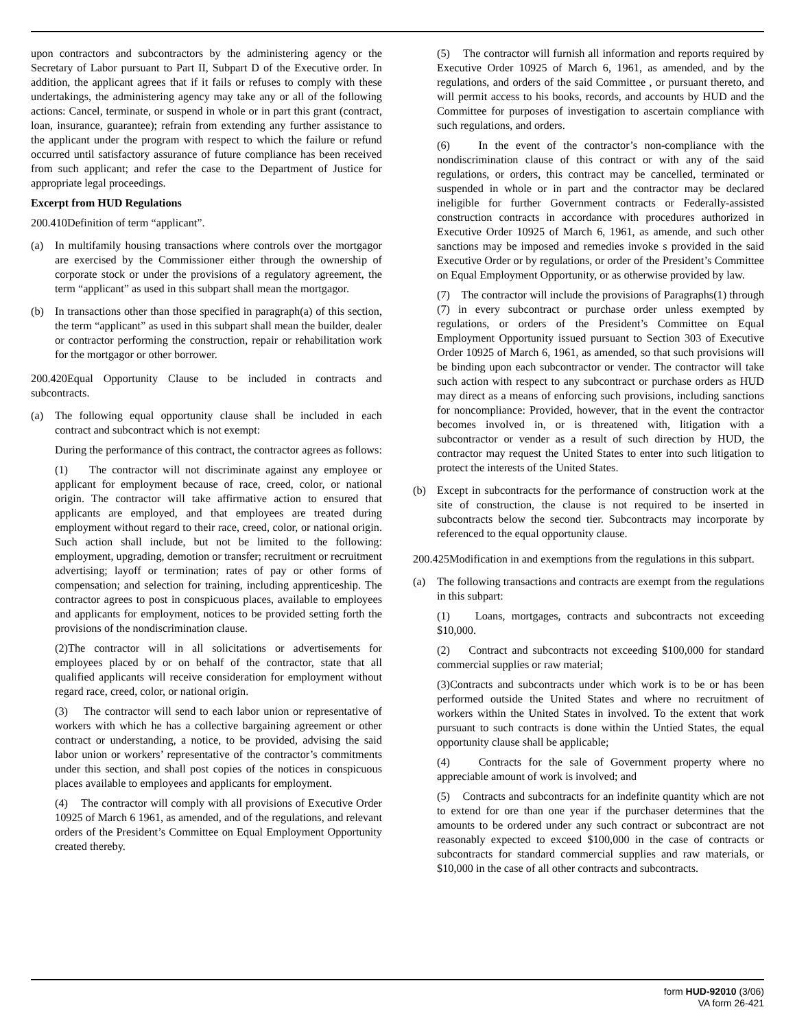upon contractors and subcontractors by the administering agency or the Secretary of Labor pursuant to Part II, Subpart D of the Executive order. In addition, the applicant agrees that if it fails or refuses to comply with these undertakings, the administering agency may take any or all of the following actions: Cancel, terminate, or suspend in whole or in part this grant (contract, loan, insurance, guarantee); refrain from extending any further assistance to the applicant under the program with respect to which the failure or refund occurred until satisfactory assurance of future compliance has been received from such applicant; and refer the case to the Department of Justice for appropriate legal proceedings.
Excerpt from HUD Regulations
200.410Definition of term “applicant”.
(a) In multifamily housing transactions where controls over the mortgagor are exercised by the Commissioner either through the ownership of corporate stock or under the provisions of a regulatory agreement, the term “applicant” as used in this subpart shall mean the mortgagor.
(b) In transactions other than those specified in paragraph(a) of this section, the term “applicant” as used in this subpart shall mean the builder, dealer or contractor performing the construction, repair or rehabilitation work for the mortgagor or other borrower.
200.420Equal Opportunity Clause to be included in contracts and subcontracts.
(a) The following equal opportunity clause shall be included in each contract and subcontract which is not exempt:
During the performance of this contract, the contractor agrees as follows:
(1) The contractor will not discriminate against any employee or applicant for employment because of race, creed, color, or national origin. The contractor will take affirmative action to ensured that applicants are employed, and that employees are treated during employment without regard to their race, creed, color, or national origin. Such action shall include, but not be limited to the following: employment, upgrading, demotion or transfer; recruitment or recruitment advertising; layoff or termination; rates of pay or other forms of compensation; and selection for training, including apprenticeship. The contractor agrees to post in conspicuous places, available to employees and applicants for employment, notices to be provided setting forth the provisions of the nondiscrimination clause.
(2)The contractor will in all solicitations or advertisements for employees placed by or on behalf of the contractor, state that all qualified applicants will receive consideration for employment without regard race, creed, color, or national origin.
(3) The contractor will send to each labor union or representative of workers with which he has a collective bargaining agreement or other contract or understanding, a notice, to be provided, advising the said labor union or workers’ representative of the contractor’s commitments under this section, and shall post copies of the notices in conspicuous places available to employees and applicants for employment.
(4) The contractor will comply with all provisions of Executive Order 10925 of March 6 1961, as amended, and of the regulations, and relevant orders of the President’s Committee on Equal Employment Opportunity created thereby.
(5) The contractor will furnish all information and reports required by Executive Order 10925 of March 6, 1961, as amended, and by the regulations, and orders of the said Committee , or pursuant thereto, and will permit access to his books, records, and accounts by HUD and the Committee for purposes of investigation to ascertain compliance with such regulations, and orders.
(6) In the event of the contractor’s non-compliance with the nondiscrimination clause of this contract or with any of the said regulations, or orders, this contract may be cancelled, terminated or suspended in whole or in part and the contractor may be declared ineligible for further Government contracts or Federally-assisted construction contracts in accordance with procedures authorized in Executive Order 10925 of March 6, 1961, as amende, and such other sanctions may be imposed and remedies invoke s provided in the said Executive Order or by regulations, or order of the President’s Committee on Equal Employment Opportunity, or as otherwise provided by law.
(7) The contractor will include the provisions of Paragraphs(1) through (7) in every subcontract or purchase order unless exempted by regulations, or orders of the President’s Committee on Equal Employment Opportunity issued pursuant to Section 303 of Executive Order 10925 of March 6, 1961, as amended, so that such provisions will be binding upon each subcontractor or vender. The contractor will take such action with respect to any subcontract or purchase orders as HUD may direct as a means of enforcing such provisions, including sanctions for noncompliance: Provided, however, that in the event the contractor becomes involved in, or is threatened with, litigation with a subcontractor or vender as a result of such direction by HUD, the contractor may request the United States to enter into such litigation to protect the interests of the United States.
(b) Except in subcontracts for the performance of construction work at the site of construction, the clause is not required to be inserted in subcontracts below the second tier. Subcontracts may incorporate by referenced to the equal opportunity clause.
200.425Modification in and exemptions from the regulations in this subpart.
(a) The following transactions and contracts are exempt from the regulations in this subpart:
(1) Loans, mortgages, contracts and subcontracts not exceeding $10,000.
(2) Contract and subcontracts not exceeding $100,000 for standard commercial supplies or raw material;
(3)Contracts and subcontracts under which work is to be or has been performed outside the United States and where no recruitment of workers within the United States in involved. To the extent that work pursuant to such contracts is done within the Untied States, the equal opportunity clause shall be applicable;
(4) Contracts for the sale of Government property where no appreciable amount of work is involved; and
(5) Contracts and subcontracts for an indefinite quantity which are not to extend for ore than one year if the purchaser determines that the amounts to be ordered under any such contract or subcontract are not reasonably expected to exceed $100,000 in the case of contracts or subcontracts for standard commercial supplies and raw materials, or $10,000 in the case of all other contracts and subcontracts.
form HUD-92010 (3/06)
VA form 26-421